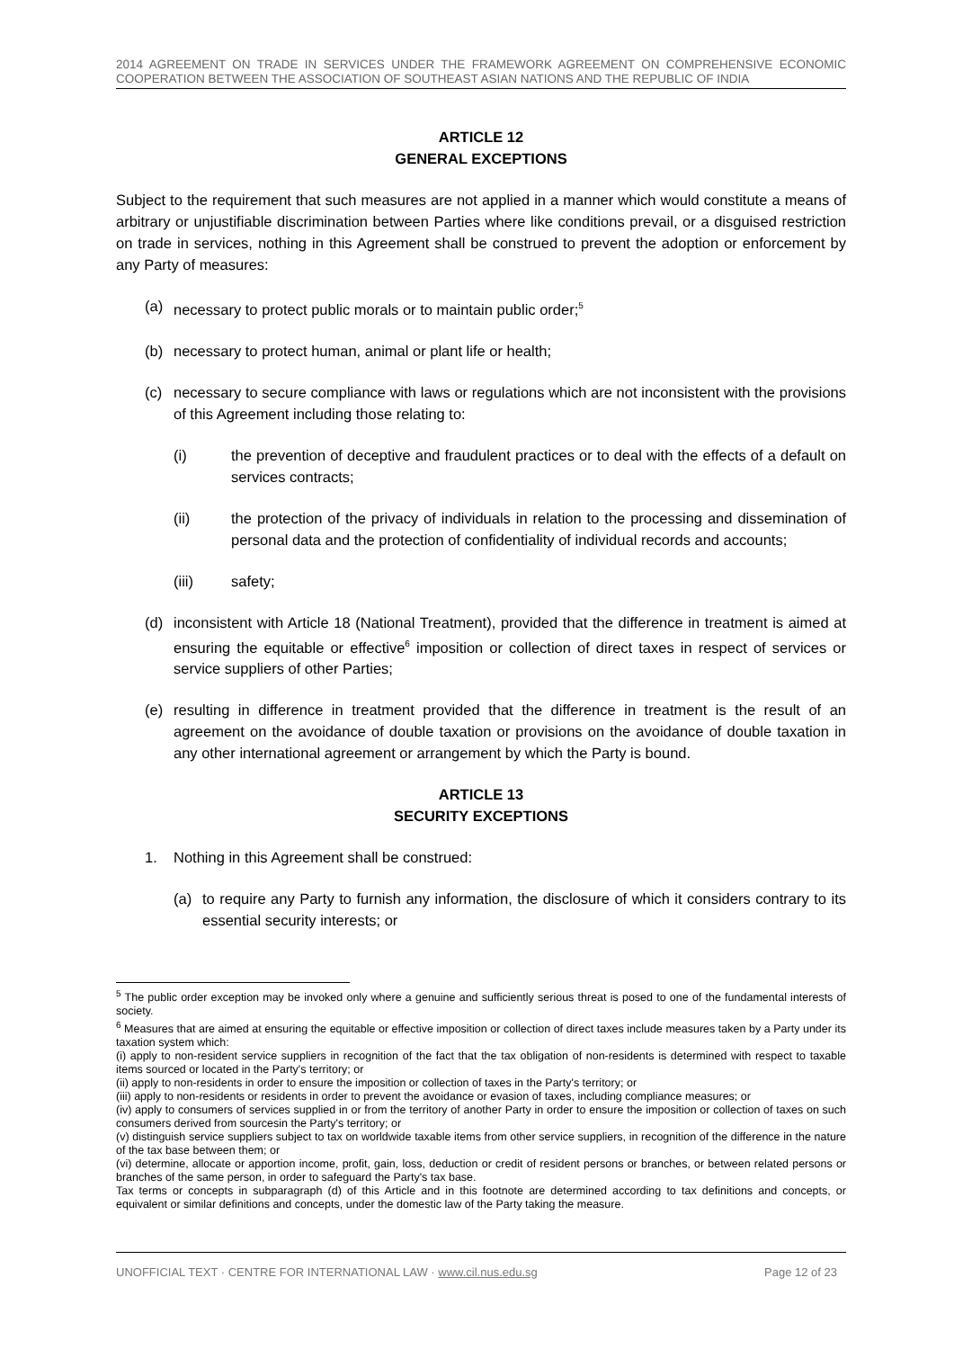2014 AGREEMENT ON TRADE IN SERVICES UNDER THE FRAMEWORK AGREEMENT ON COMPREHENSIVE ECONOMIC COOPERATION BETWEEN THE ASSOCIATION OF SOUTHEAST ASIAN NATIONS AND THE REPUBLIC OF INDIA
ARTICLE 12
GENERAL EXCEPTIONS
Subject to the requirement that such measures are not applied in a manner which would constitute a means of arbitrary or unjustifiable discrimination between Parties where like conditions prevail, or a disguised restriction on trade in services, nothing in this Agreement shall be construed to prevent the adoption or enforcement by any Party of measures:
(a) necessary to protect public morals or to maintain public order;<sup>5</sup>
(b) necessary to protect human, animal or plant life or health;
(c) necessary to secure compliance with laws or regulations which are not inconsistent with the provisions of this Agreement including those relating to:
(i) the prevention of deceptive and fraudulent practices or to deal with the effects of a default on services contracts;
(ii) the protection of the privacy of individuals in relation to the processing and dissemination of personal data and the protection of confidentiality of individual records and accounts;
(iii) safety;
(d) inconsistent with Article 18 (National Treatment), provided that the difference in treatment is aimed at ensuring the equitable or effective<sup>6</sup> imposition or collection of direct taxes in respect of services or service suppliers of other Parties;
(e) resulting in difference in treatment provided that the difference in treatment is the result of an agreement on the avoidance of double taxation or provisions on the avoidance of double taxation in any other international agreement or arrangement by which the Party is bound.
ARTICLE 13
SECURITY EXCEPTIONS
1. Nothing in this Agreement shall be construed:
(a) to require any Party to furnish any information, the disclosure of which it considers contrary to its essential security interests; or
<sup>5</sup> The public order exception may be invoked only where a genuine and sufficiently serious threat is posed to one of the fundamental interests of society.
<sup>6</sup> Measures that are aimed at ensuring the equitable or effective imposition or collection of direct taxes include measures taken by a Party under its taxation system which:
(i) apply to non-resident service suppliers in recognition of the fact that the tax obligation of non-residents is determined with respect to taxable items sourced or located in the Party's territory; or
(ii) apply to non-residents in order to ensure the imposition or collection of taxes in the Party's territory; or
(iii) apply to non-residents or residents in order to prevent the avoidance or evasion of taxes, including compliance measures; or
(iv) apply to consumers of services supplied in or from the territory of another Party in order to ensure the imposition or collection of taxes on such consumers derived from sourcesin the Party's territory; or
(v) distinguish service suppliers subject to tax on worldwide taxable items from other service suppliers, in recognition of the difference in the nature of the tax base between them; or
(vi) determine, allocate or apportion income, profit, gain, loss, deduction or credit of resident persons or branches, or between related persons or branches of the same person, in order to safeguard the Party's tax base.
Tax terms or concepts in subparagraph (d) of this Article and in this footnote are determined according to tax definitions and concepts, or equivalent or similar definitions and concepts, under the domestic law of the Party taking the measure.
UNOFFICIAL TEXT · CENTRE FOR INTERNATIONAL LAW · www.cil.nus.edu.sg Page 12 of 23